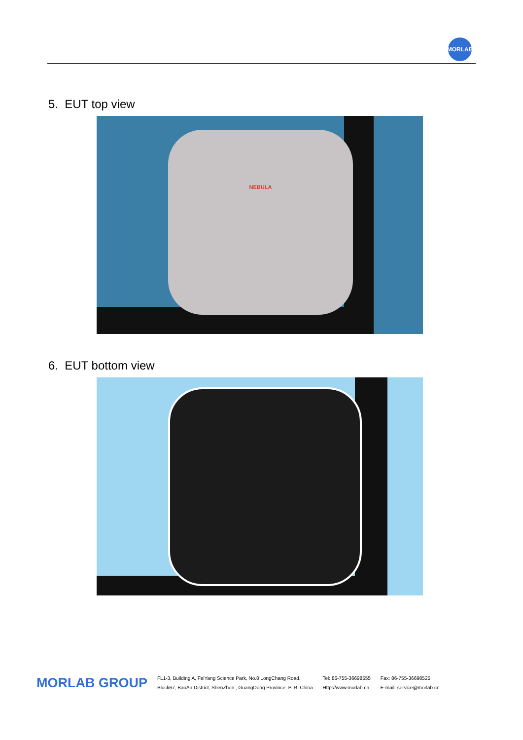MORLAB
5. EUT top view
NEBULA
6. EUT bottom view
MORLAB GROUP
FL1-3, Building A, FeiYang Science Park, No.8 LongChang Road,
Block67, BaoAn District, ShenZhen , GuangDong Province, P. R. China
Tel: 86-755-36698555
Http://www.morlab.cn
Fax: 86-755-36698525
E-mail: service@morlab.cn